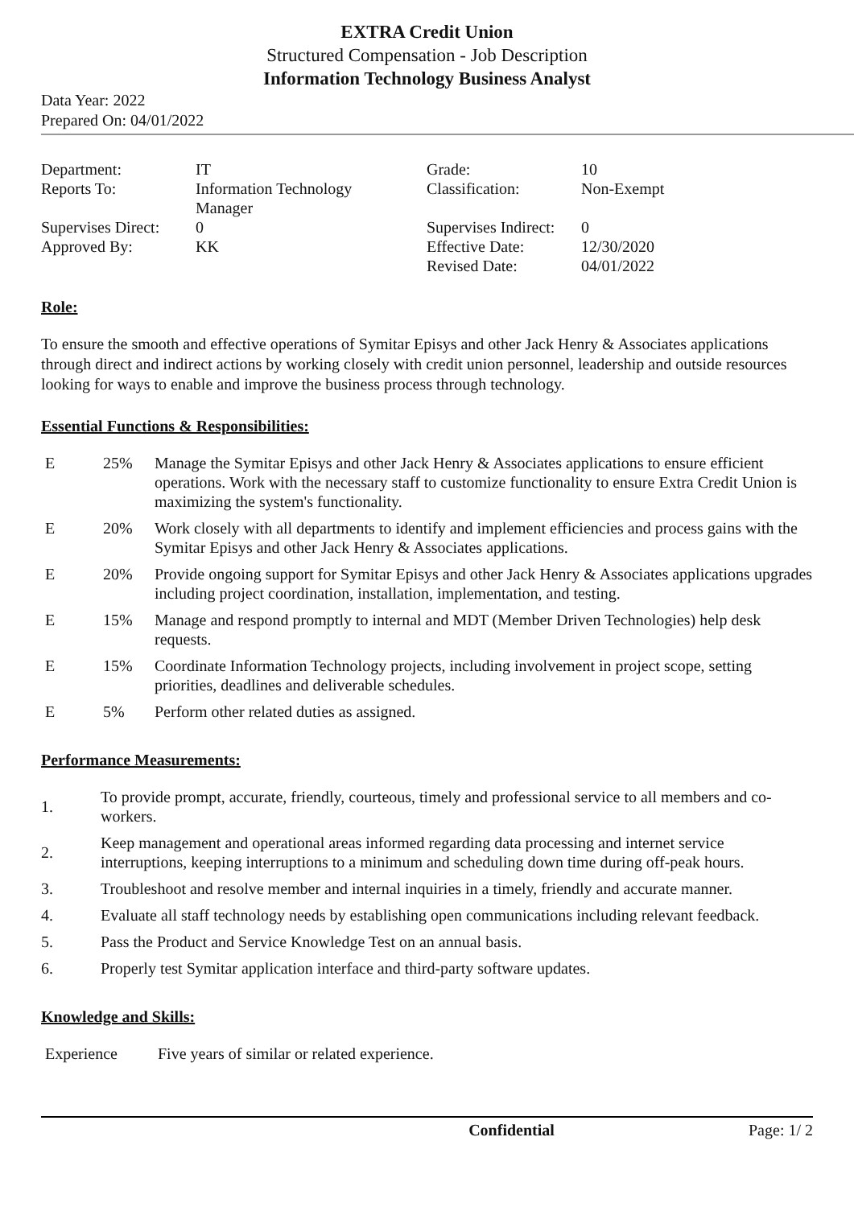EXTRA Credit Union
Structured Compensation - Job Description
Information Technology Business Analyst
Data Year: 2022
Prepared On: 04/01/2022
| Department: | IT | Grade: | 10 |
| Reports To: | Information Technology Manager | Classification: | Non-Exempt |
| Supervises Direct: | 0 | Supervises Indirect: | 0 |
| Approved By: | KK | Effective Date: | 12/30/2020 |
| | | Revised Date: | 04/01/2022 |
Role:
To ensure the smooth and effective operations of Symitar Episys and other Jack Henry & Associates applications through direct and indirect actions by working closely with credit union personnel, leadership and outside resources looking for ways to enable and improve the business process through technology.
Essential Functions & Responsibilities:
| E | 25% | Manage the Symitar Episys and other Jack Henry & Associates applications to ensure efficient operations. Work with the necessary staff to customize functionality to ensure Extra Credit Union is maximizing the system's functionality. |
| E | 20% | Work closely with all departments to identify and implement efficiencies and process gains with the Symitar Episys and other Jack Henry & Associates applications. |
| E | 20% | Provide ongoing support for Symitar Episys and other Jack Henry & Associates applications upgrades including project coordination, installation, implementation, and testing. |
| E | 15% | Manage and respond promptly to internal and MDT (Member Driven Technologies) help desk requests. |
| E | 15% | Coordinate Information Technology projects, including involvement in project scope, setting priorities, deadlines and deliverable schedules. |
| E | 5% | Perform other related duties as assigned. |
Performance Measurements:
| 1. | To provide prompt, accurate, friendly, courteous, timely and professional service to all members and co-workers. |
| 2. | Keep management and operational areas informed regarding data processing and internet service interruptions, keeping interruptions to a minimum and scheduling down time during off-peak hours. |
| 3. | Troubleshoot and resolve member and internal inquiries in a timely, friendly and accurate manner. |
| 4. | Evaluate all staff technology needs by establishing open communications including relevant feedback. |
| 5. | Pass the Product and Service Knowledge Test on an annual basis. |
| 6. | Properly test Symitar application interface and third-party software updates. |
Knowledge and Skills:
| Experience | Five years of similar or related experience. |
Confidential Page: 1/ 2